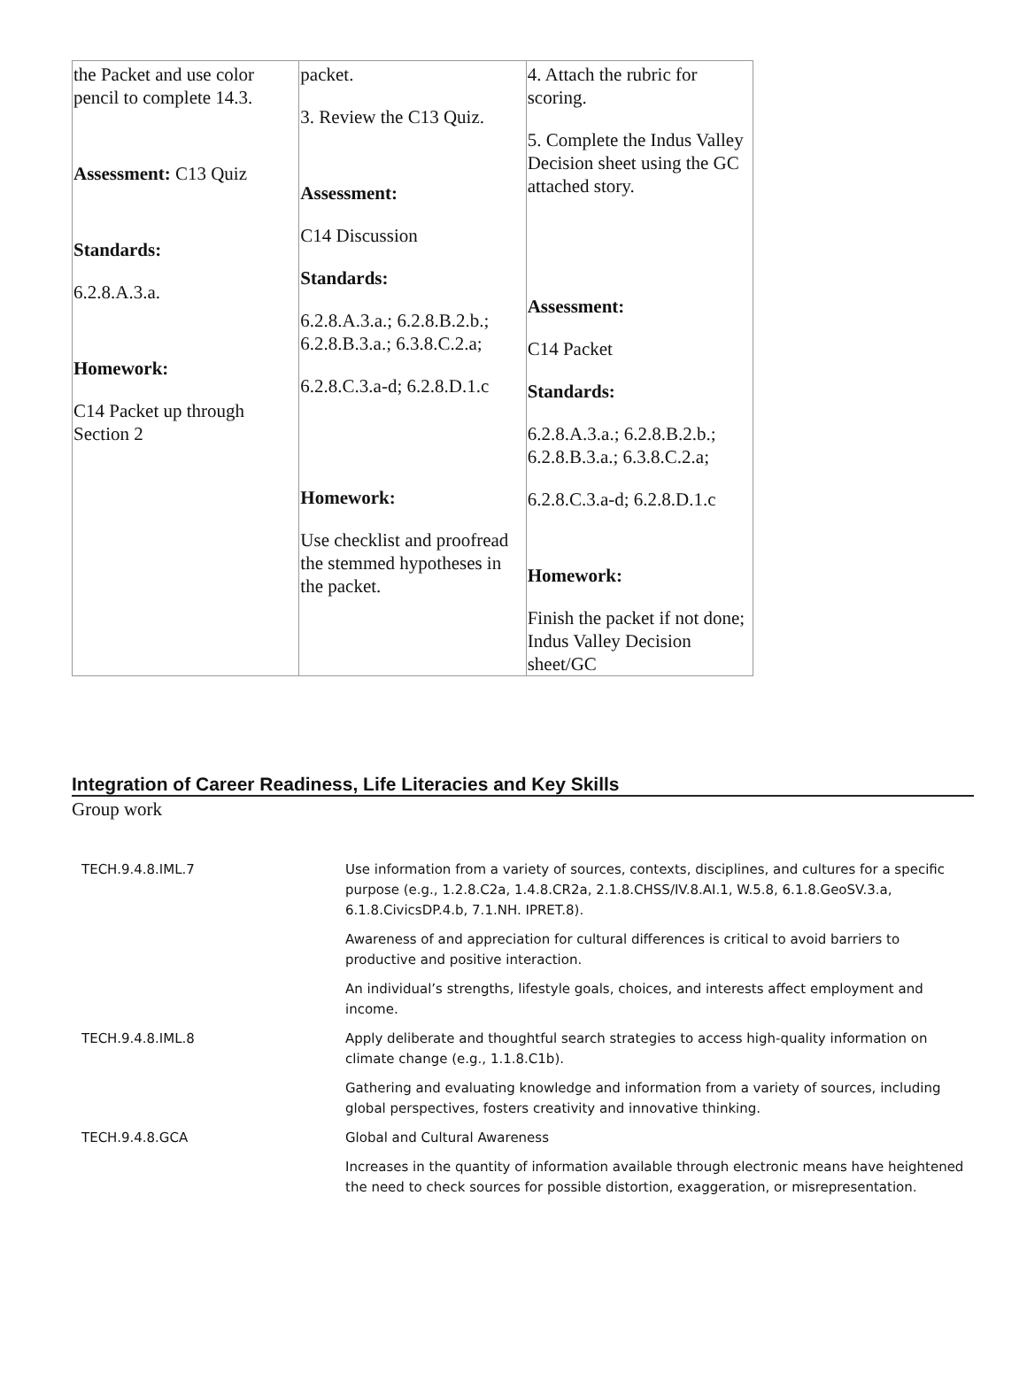| the Packet and use color pencil to complete 14.3. Assessment: C13 Quiz Standards: 6.2.8.A.3.a. Homework: C14 Packet up through Section 2 | packet. 3. Review the C13 Quiz. Assessment: C14 Discussion Standards: 6.2.8.A.3.a.; 6.2.8.B.2.b.; 6.2.8.B.3.a.; 6.3.8.C.2.a; 6.2.8.C.3.a-d; 6.2.8.D.1.c Homework: Use checklist and proofread the stemmed hypotheses in the packet. | 4. Attach the rubric for scoring. 5. Complete the Indus Valley Decision sheet using the GC attached story. Assessment: C14 Packet Standards: 6.2.8.A.3.a.; 6.2.8.B.2.b.; 6.2.8.B.3.a.; 6.3.8.C.2.a; 6.2.8.C.3.a-d; 6.2.8.D.1.c Homework: Finish the packet if not done; Indus Valley Decision sheet/GC |
Integration of Career Readiness, Life Literacies and Key Skills
Group work
| TECH.9.4.8.IML.7 | Use information from a variety of sources, contexts, disciplines, and cultures for a specific purpose (e.g., 1.2.8.C2a, 1.4.8.CR2a, 2.1.8.CHSS/IV.8.AI.1, W.5.8, 6.1.8.GeoSV.3.a, 6.1.8.CivicsDP.4.b, 7.1.NH. IPRET.8). |
| | Awareness of and appreciation for cultural differences is critical to avoid barriers to productive and positive interaction. |
| | An individual’s strengths, lifestyle goals, choices, and interests affect employment and income. |
| TECH.9.4.8.IML.8 | Apply deliberate and thoughtful search strategies to access high-quality information on climate change (e.g., 1.1.8.C1b). |
| | Gathering and evaluating knowledge and information from a variety of sources, including global perspectives, fosters creativity and innovative thinking. |
| TECH.9.4.8.GCA | Global and Cultural Awareness |
| | Increases in the quantity of information available through electronic means have heightened the need to check sources for possible distortion, exaggeration, or misrepresentation. |